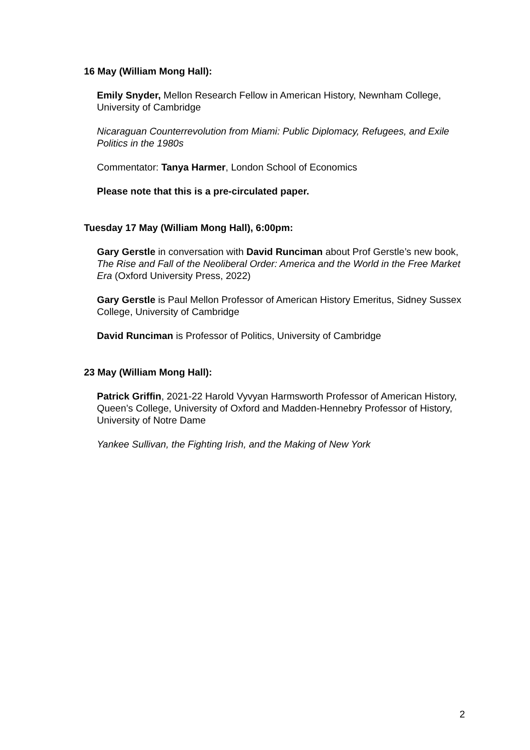16 May (William Mong Hall):
Emily Snyder, Mellon Research Fellow in American History, Newnham College, University of Cambridge
Nicaraguan Counterrevolution from Miami: Public Diplomacy, Refugees, and Exile Politics in the 1980s
Commentator: Tanya Harmer, London School of Economics
Please note that this is a pre-circulated paper.
Tuesday 17 May (William Mong Hall), 6:00pm:
Gary Gerstle in conversation with David Runciman about Prof Gerstle’s new book, The Rise and Fall of the Neoliberal Order: America and the World in the Free Market Era (Oxford University Press, 2022)
Gary Gerstle is Paul Mellon Professor of American History Emeritus, Sidney Sussex College, University of Cambridge
David Runciman is Professor of Politics, University of Cambridge
23 May (William Mong Hall):
Patrick Griffin, 2021-22 Harold Vyvyan Harmsworth Professor of American History, Queen’s College, University of Oxford and Madden-Hennebry Professor of History, University of Notre Dame
Yankee Sullivan, the Fighting Irish, and the Making of New York
2